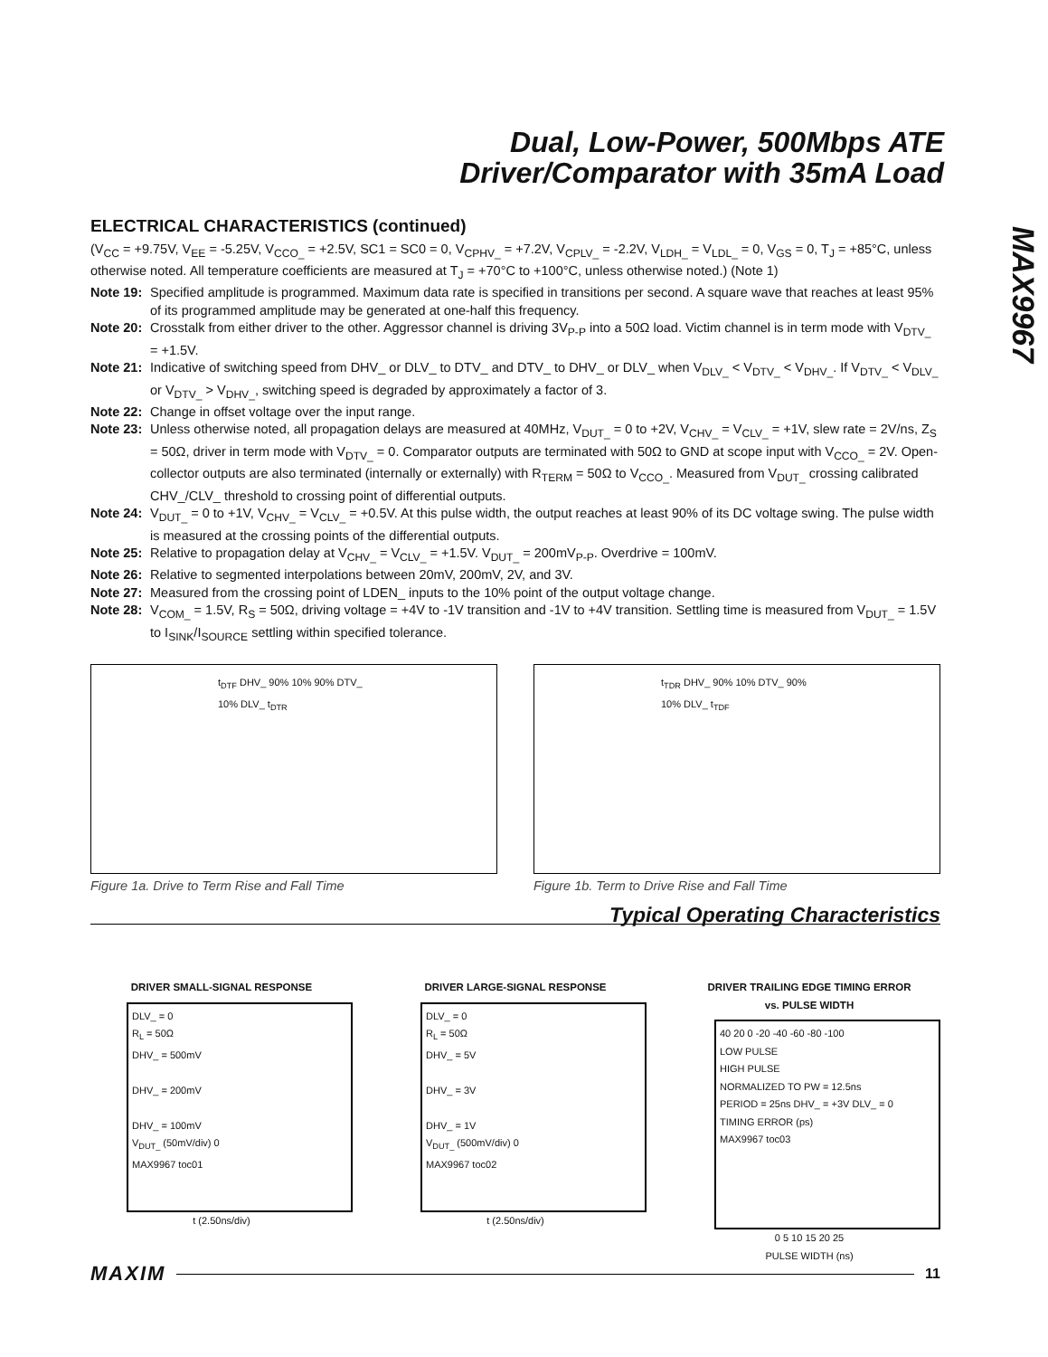Dual, Low-Power, 500Mbps ATE
Driver/Comparator with 35mA Load
MAX9967
ELECTRICAL CHARACTERISTICS (continued)
(V<sub>CC</sub> = +9.75V, V<sub>EE</sub> = -5.25V, V<sub>CCO_</sub> = +2.5V, SC1 = SC0 = 0, V<sub>CPHV_</sub> = +7.2V, V<sub>CPLV_</sub> = -2.2V, V<sub>LDH_</sub> = V<sub>LDL_</sub> = 0, V<sub>GS</sub> = 0, T<sub>J</sub> = +85°C, unless otherwise noted. All temperature coefficients are measured at T<sub>J</sub> = +70°C to +100°C, unless otherwise noted.) (Note 1)
Note 19: Specified amplitude is programmed. Maximum data rate is specified in transitions per second. A square wave that reaches at least 95% of its programmed amplitude may be generated at one-half this frequency.
Note 20: Crosstalk from either driver to the other. Aggressor channel is driving 3V<sub>P-P</sub> into a 50Ω load. Victim channel is in term mode with V<sub>DTV_</sub> = +1.5V.
Note 21: Indicative of switching speed from DHV_ or DLV_ to DTV_ and DTV_ to DHV_ or DLV_ when V<sub>DLV_</sub> < V<sub>DTV_</sub> < V<sub>DHV_</sub>. If V<sub>DTV_</sub> < V<sub>DLV_</sub> or V<sub>DTV_</sub> > V<sub>DHV_</sub>, switching speed is degraded by approximately a factor of 3.
Note 22: Change in offset voltage over the input range.
Note 23: Unless otherwise noted, all propagation delays are measured at 40MHz, V<sub>DUT_</sub> = 0 to +2V, V<sub>CHV_</sub> = V<sub>CLV_</sub> = +1V, slew rate = 2V/ns, Z<sub>S</sub> = 50Ω, driver in term mode with V<sub>DTV_</sub> = 0. Comparator outputs are terminated with 50Ω to GND at scope input with V<sub>CCO_</sub> = 2V. Open-collector outputs are also terminated (internally or externally) with R<sub>TERM</sub> = 50Ω to V<sub>CCO_</sub>. Measured from V<sub>DUT_</sub> crossing calibrated CHV_/CLV_ threshold to crossing point of differential outputs.
Note 24: V<sub>DUT_</sub> = 0 to +1V, V<sub>CHV_</sub> = V<sub>CLV_</sub> = +0.5V. At this pulse width, the output reaches at least 90% of its DC voltage swing. The pulse width is measured at the crossing points of the differential outputs.
Note 25: Relative to propagation delay at V<sub>CHV_</sub> = V<sub>CLV_</sub> = +1.5V. V<sub>DUT_</sub> = 200mV<sub>P-P</sub>. Overdrive = 100mV.
Note 26: Relative to segmented interpolations between 20mV, 200mV, 2V, and 3V.
Note 27: Measured from the crossing point of LDEN_ inputs to the 10% point of the output voltage change.
Note 28: V<sub>COM_</sub> = 1.5V, R<sub>S</sub> = 50Ω, driving voltage = +4V to -1V transition and -1V to +4V transition. Settling time is measured from V<sub>DUT_</sub> = 1.5V to I<sub>SINK</sub>/I<sub>SOURCE</sub> settling within specified tolerance.
t<sub>DTF</sub> DHV_ 90% 10% 90% DTV_ 10% DLV_ t<sub>DTR</sub>
Figure 1a. Drive to Term Rise and Fall Time
t<sub>TDR</sub> DHV_ 90% 10% DTV_ 90% 10% DLV_ t<sub>TDF</sub>
Figure 1b. Term to Drive Rise and Fall Time
Typical Operating Characteristics
DRIVER SMALL-SIGNAL RESPONSE
DLV_ = 0
R<sub>L</sub> = 50Ω
DHV_ = 500mV
DHV_ = 200mV
DHV_ = 100mV
V<sub>DUT_</sub> (50mV/div) 0
MAX9967 toc01
t (2.50ns/div)
DRIVER LARGE-SIGNAL RESPONSE
DLV_ = 0
R<sub>L</sub> = 50Ω
DHV_ = 5V
DHV_ = 3V
DHV_ = 1V
V<sub>DUT_</sub> (500mV/div) 0
MAX9967 toc02
t (2.50ns/div)
DRIVER TRAILING EDGE TIMING ERROR
vs. PULSE WIDTH
40 20 0 -20 -40 -60 -80 -100
LOW PULSE
HIGH PULSE
NORMALIZED TO PW = 12.5ns
PERIOD = 25ns DHV_ = +3V DLV_ = 0
TIMING ERROR (ps)
MAX9967 toc03
0 5 10 15 20 25
PULSE WIDTH (ns)
MAXIM 11